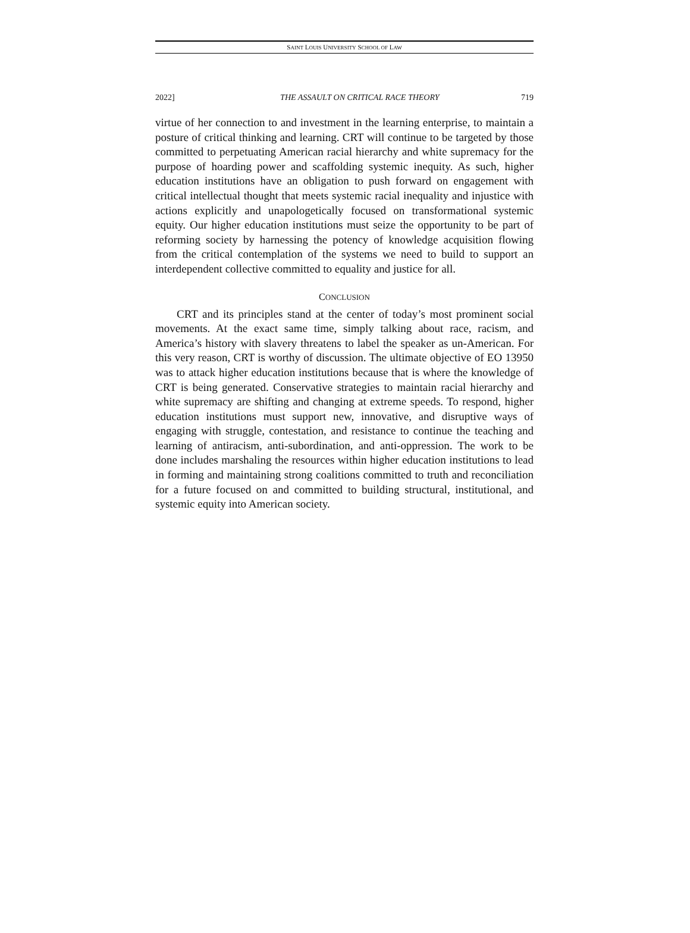SAINT LOUIS UNIVERSITY SCHOOL OF LAW
2022] THE ASSAULT ON CRITICAL RACE THEORY 719
virtue of her connection to and investment in the learning enterprise, to maintain a posture of critical thinking and learning. CRT will continue to be targeted by those committed to perpetuating American racial hierarchy and white supremacy for the purpose of hoarding power and scaffolding systemic inequity. As such, higher education institutions have an obligation to push forward on engagement with critical intellectual thought that meets systemic racial inequality and injustice with actions explicitly and unapologetically focused on transformational systemic equity. Our higher education institutions must seize the opportunity to be part of reforming society by harnessing the potency of knowledge acquisition flowing from the critical contemplation of the systems we need to build to support an interdependent collective committed to equality and justice for all.
CONCLUSION
CRT and its principles stand at the center of today’s most prominent social movements. At the exact same time, simply talking about race, racism, and America’s history with slavery threatens to label the speaker as un-American. For this very reason, CRT is worthy of discussion. The ultimate objective of EO 13950 was to attack higher education institutions because that is where the knowledge of CRT is being generated. Conservative strategies to maintain racial hierarchy and white supremacy are shifting and changing at extreme speeds. To respond, higher education institutions must support new, innovative, and disruptive ways of engaging with struggle, contestation, and resistance to continue the teaching and learning of antiracism, anti-subordination, and anti-oppression. The work to be done includes marshaling the resources within higher education institutions to lead in forming and maintaining strong coalitions committed to truth and reconciliation for a future focused on and committed to building structural, institutional, and systemic equity into American society.